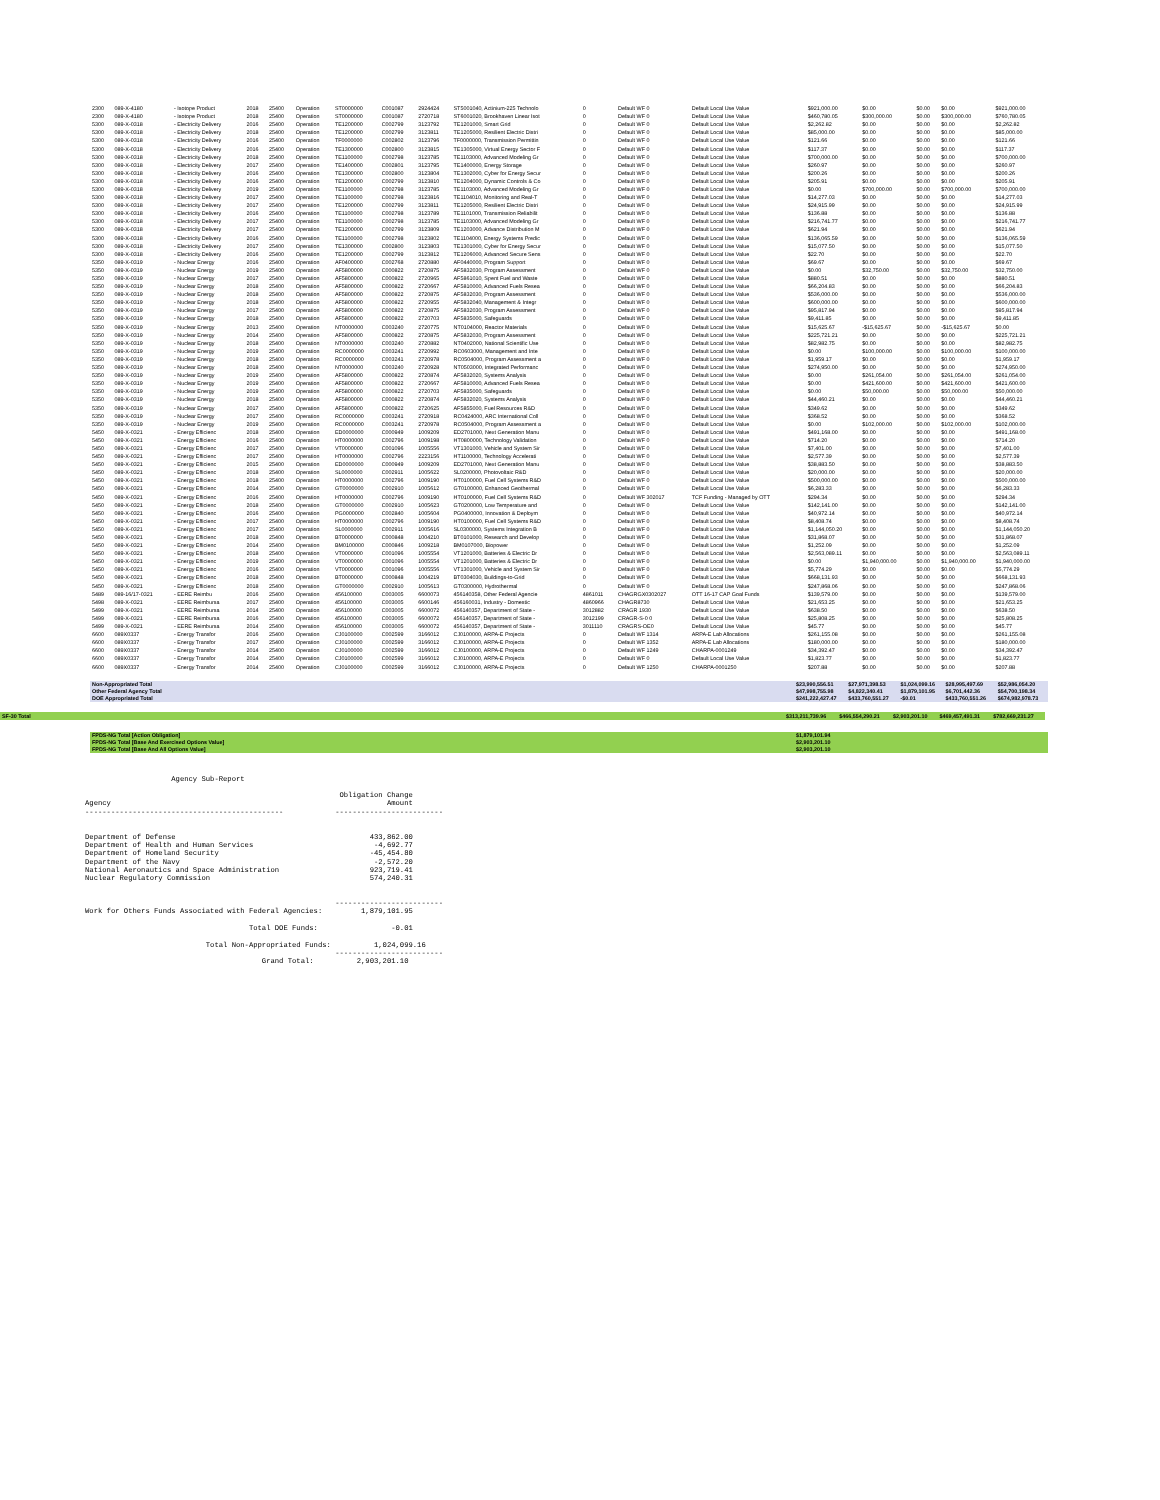| 2300 | 089-X-4180 | - Isotope Product | 2018 | 25400 | Operation | ST0000000 | C001087 | 2924424 | ST5001040, Actinium-225 Technolo | 0 | Default WF 0 | Default Local Use Value | $921,000.00 | $0.00 | $0.00 | $0.00 | $921,000.00 |
| 2300 | 089-X-4180 | - Isotope Product | 2018 | 25400 | Operation | ST0000000 | C001087 | 2720718 | ST6001020, Brookhaven Linear Isot | 0 | Default WF 0 | Default Local Use Value | $460,780.05 | $300,000.00 | $0.00 | $300,000.00 | $760,780.05 |
| 5300 | 089-X-0318 | - Electricity Delivery | 2016 | 25400 | Operation | TE1200000 | C002799 | 3123792 | TE1201000, Smart Grid | 0 | Default WF 0 | Default Local Use Value | $2,262.82 | $0.00 | $0.00 | $0.00 | $2,262.82 |
| 5300 | 089-X-0318 | - Electricity Delivery | 2018 | 25400 | Operation | TE1200000 | C002799 | 3123811 | TE1205000, Resilient Electric Distri | 0 | Default WF 0 | Default Local Use Value | $85,000.00 | $0.00 | $0.00 | $0.00 | $85,000.00 |
| 5300 | 089-X-0318 | - Electricity Delivery | 2016 | 25400 | Operation | TF0000000 | C002802 | 3123796 | TF0000000, Transmission Permittin | 0 | Default WF 0 | Default Local Use Value | $121.66 | $0.00 | $0.00 | $0.00 | $121.66 |
| 5300 | 089-X-0318 | - Electricity Delivery | 2016 | 25400 | Operation | TE1300000 | C002800 | 3123815 | TE1305000, Virtual Energy Sector F | 0 | Default WF 0 | Default Local Use Value | $117.37 | $0.00 | $0.00 | $0.00 | $117.37 |
| 5300 | 089-X-0318 | - Electricity Delivery | 2018 | 25400 | Operation | TE1100000 | C002798 | 3123785 | TE1103000, Advanced Modeling Gr | 0 | Default WF 0 | Default Local Use Value | $700,000.00 | $0.00 | $0.00 | $0.00 | $700,000.00 |
| 5300 | 089-X-0318 | - Electricity Delivery | 2017 | 25400 | Operation | TE1400000 | C002801 | 3123795 | TE1400000, Energy Storage | 0 | Default WF 0 | Default Local Use Value | $260.97 | $0.00 | $0.00 | $0.00 | $260.97 |
| 5300 | 089-X-0318 | - Electricity Delivery | 2016 | 25400 | Operation | TE1300000 | C002800 | 3123804 | TE1302000, Cyber for Energy Secur | 0 | Default WF 0 | Default Local Use Value | $200.26 | $0.00 | $0.00 | $0.00 | $200.26 |
| 5300 | 089-X-0318 | - Electricity Delivery | 2016 | 25400 | Operation | TE1200000 | C002799 | 3123810 | TE1204000, Dynamic Controls & Co | 0 | Default WF 0 | Default Local Use Value | $205.91 | $0.00 | $0.00 | $0.00 | $205.91 |
| 5300 | 089-X-0318 | - Electricity Delivery | 2019 | 25400 | Operation | TE1100000 | C002798 | 3123785 | TE1103000, Advanced Modeling Gr | 0 | Default WF 0 | Default Local Use Value | $0.00 | $700,000.00 | $0.00 | $700,000.00 | $700,000.00 |
| 5300 | 089-X-0318 | - Electricity Delivery | 2017 | 25400 | Operation | TE1100000 | C002798 | 3123816 | TE1104010, Monitoring and Real-T | 0 | Default WF 0 | Default Local Use Value | $14,277.03 | $0.00 | $0.00 | $0.00 | $14,277.03 |
| 5300 | 089-X-0318 | - Electricity Delivery | 2017 | 25400 | Operation | TE1200000 | C002799 | 3123811 | TE1205000, Resilient Electric Distri | 0 | Default WF 0 | Default Local Use Value | $24,915.99 | $0.00 | $0.00 | $0.00 | $24,915.99 |
| 5300 | 089-X-0318 | - Electricity Delivery | 2016 | 25400 | Operation | TE1100000 | C002798 | 3123789 | TE1101000, Transmission Reliabilit | 0 | Default WF 0 | Default Local Use Value | $136.88 | $0.00 | $0.00 | $0.00 | $136.88 |
| 5300 | 089-X-0318 | - Electricity Delivery | 2017 | 25400 | Operation | TE1100000 | C002798 | 3123785 | TE1103000, Advanced Modeling Gr | 0 | Default WF 0 | Default Local Use Value | $216,741.77 | $0.00 | $0.00 | $0.00 | $216,741.77 |
| 5300 | 089-X-0318 | - Electricity Delivery | 2017 | 25400 | Operation | TE1200000 | C002799 | 3123809 | TE1203000, Advance Distribution M | 0 | Default WF 0 | Default Local Use Value | $621.94 | $0.00 | $0.00 | $0.00 | $621.94 |
| 5300 | 089-X-0318 | - Electricity Delivery | 2016 | 25400 | Operation | TE1100000 | C002798 | 3123802 | TE1104000, Energy Systems Predic | 0 | Default WF 0 | Default Local Use Value | $136,065.59 | $0.00 | $0.00 | $0.00 | $136,065.59 |
| 5300 | 089-X-0318 | - Electricity Delivery | 2017 | 25400 | Operation | TE1300000 | C002800 | 3123803 | TE1301000, Cyber for Energy Secur | 0 | Default WF 0 | Default Local Use Value | $15,077.50 | $0.00 | $0.00 | $0.00 | $15,077.50 |
| 5300 | 089-X-0318 | - Electricity Delivery | 2016 | 25400 | Operation | TE1200000 | C002799 | 3123812 | TE1206000, Advanced Secure Sens | 0 | Default WF 0 | Default Local Use Value | $22.70 | $0.00 | $0.00 | $0.00 | $22.70 |
| 5350 | 089-X-0319 | - Nuclear Energy | 2016 | 25400 | Operation | AF0400000 | C002768 | 2720880 | AF0440000, Program Support | 0 | Default WF 0 | Default Local Use Value | $69.67 | $0.00 | $0.00 | $0.00 | $69.67 |
| 5350 | 089-X-0319 | - Nuclear Energy | 2019 | 25400 | Operation | AF5800000 | C000822 | 2720875 | AF5832030, Program Assessment | 0 | Default WF 0 | Default Local Use Value | $0.00 | $32,750.00 | $0.00 | $32,750.00 | $32,750.00 |
| 5350 | 089-X-0319 | - Nuclear Energy | 2017 | 25400 | Operation | AF5800000 | C000822 | 2720965 | AF5861010, Spent Fuel and Waste | 0 | Default WF 0 | Default Local Use Value | $880.51 | $0.00 | $0.00 | $0.00 | $880.51 |
| 5350 | 089-X-0319 | - Nuclear Energy | 2018 | 25400 | Operation | AF5800000 | C000822 | 2720667 | AF5810000, Advanced Fuels Resea | 0 | Default WF 0 | Default Local Use Value | $66,204.83 | $0.00 | $0.00 | $0.00 | $66,204.83 |
| 5350 | 089-X-0319 | - Nuclear Energy | 2018 | 25400 | Operation | AF5800000 | C000822 | 2720875 | AF5832030, Program Assessment | 0 | Default WF 0 | Default Local Use Value | $536,000.00 | $0.00 | $0.00 | $0.00 | $536,000.00 |
| 5350 | 089-X-0319 | - Nuclear Energy | 2018 | 25400 | Operation | AF5800000 | C000822 | 2720955 | AF5832040, Management & Integr | 0 | Default WF 0 | Default Local Use Value | $600,000.00 | $0.00 | $0.00 | $0.00 | $600,000.00 |
| 5350 | 089-X-0319 | - Nuclear Energy | 2017 | 25400 | Operation | AF5800000 | C000822 | 2720875 | AF5832030, Program Assessment | 0 | Default WF 0 | Default Local Use Value | $95,817.94 | $0.00 | $0.00 | $0.00 | $95,817.94 |
| 5350 | 089-X-0319 | - Nuclear Energy | 2018 | 25400 | Operation | AF5800000 | C000822 | 2720703 | AF5835000, Safeguards | 0 | Default WF 0 | Default Local Use Value | $9,411.85 | $0.00 | $0.00 | $0.00 | $9,411.85 |
| 5350 | 089-X-0319 | - Nuclear Energy | 2013 | 25400 | Operation | NT0000000 | C003240 | 2720775 | NT0104000, Reactor Materials | 0 | Default WF 0 | Default Local Use Value | $15,625.67 | -$15,625.67 | $0.00 | -$15,625.67 | $0.00 |
| 5350 | 089-X-0319 | - Nuclear Energy | 2014 | 25400 | Operation | AF5800000 | C000822 | 2720875 | AF5832030, Program Assessment | 0 | Default WF 0 | Default Local Use Value | $225,721.21 | $0.00 | $0.00 | $0.00 | $225,721.21 |
| 5350 | 089-X-0319 | - Nuclear Energy | 2018 | 25400 | Operation | NT0000000 | C003240 | 2720882 | NT0402000, National Scientific Use | 0 | Default WF 0 | Default Local Use Value | $82,982.75 | $0.00 | $0.00 | $0.00 | $82,982.75 |
| 5350 | 089-X-0319 | - Nuclear Energy | 2019 | 25400 | Operation | RC0000000 | C003241 | 2720992 | RC0603000, Management and Inte | 0 | Default WF 0 | Default Local Use Value | $0.00 | $100,000.00 | $0.00 | $100,000.00 | $100,000.00 |
| 5350 | 089-X-0319 | - Nuclear Energy | 2018 | 25400 | Operation | RC0000000 | C003241 | 2720978 | RC0504000, Program Assessment a | 0 | Default WF 0 | Default Local Use Value | $1,959.17 | $0.00 | $0.00 | $0.00 | $1,959.17 |
| 5350 | 089-X-0319 | - Nuclear Energy | 2018 | 25400 | Operation | NT0000000 | C003240 | 2720928 | NT0503000, Integrated Performanc | 0 | Default WF 0 | Default Local Use Value | $274,950.00 | $0.00 | $0.00 | $0.00 | $274,950.00 |
| 5350 | 089-X-0319 | - Nuclear Energy | 2019 | 25400 | Operation | AF5800000 | C000822 | 2720874 | AF5832020, Systems Analysis | 0 | Default WF 0 | Default Local Use Value | $0.00 | $261,054.00 | $0.00 | $261,054.00 | $261,054.00 |
| 5350 | 089-X-0319 | - Nuclear Energy | 2019 | 25400 | Operation | AF5800000 | C000822 | 2720667 | AF5810000, Advanced Fuels Resea | 0 | Default WF 0 | Default Local Use Value | $0.00 | $421,600.00 | $0.00 | $421,600.00 | $421,600.00 |
| 5350 | 089-X-0319 | - Nuclear Energy | 2019 | 25400 | Operation | AF5800000 | C000822 | 2720703 | AF5835000, Safeguards | 0 | Default WF 0 | Default Local Use Value | $0.00 | $50,000.00 | $0.00 | $50,000.00 | $50,000.00 |
| 5350 | 089-X-0319 | - Nuclear Energy | 2018 | 25400 | Operation | AF5800000 | C000822 | 2720874 | AF5832020, Systems Analysis | 0 | Default WF 0 | Default Local Use Value | $44,460.21 | $0.00 | $0.00 | $0.00 | $44,460.21 |
| 5350 | 089-X-0319 | - Nuclear Energy | 2017 | 25400 | Operation | AF5800000 | C000822 | 2720625 | AF5855000, Fuel Resources R&D | 0 | Default WF 0 | Default Local Use Value | $349.62 | $0.00 | $0.00 | $0.00 | $349.62 |
| 5350 | 089-X-0319 | - Nuclear Energy | 2017 | 25400 | Operation | RC0000000 | C003241 | 2720918 | RC0424000, ARC International Coll | 0 | Default WF 0 | Default Local Use Value | $368.52 | $0.00 | $0.00 | $0.00 | $368.52 |
| 5350 | 089-X-0319 | - Nuclear Energy | 2019 | 25400 | Operation | RC0000000 | C003241 | 2720978 | RC0504000, Program Assessment a | 0 | Default WF 0 | Default Local Use Value | $0.00 | $102,000.00 | $0.00 | $102,000.00 | $102,000.00 |
| 5450 | 089-X-0321 | - Energy Efficienc | 2018 | 25400 | Operation | ED0000000 | C000949 | 1009209 | ED2701000, Next Generation Manu | 0 | Default WF 0 | Default Local Use Value | $491,168.00 | $0.00 | $0.00 | $0.00 | $491,168.00 |
| 5450 | 089-X-0321 | - Energy Efficienc | 2016 | 25400 | Operation | HT0000000 | C002796 | 1009198 | HT0800000, Technology Validation | 0 | Default WF 0 | Default Local Use Value | $714.20 | $0.00 | $0.00 | $0.00 | $714.20 |
| 5450 | 089-X-0321 | - Energy Efficienc | 2017 | 25400 | Operation | VT0000000 | C001096 | 1005556 | VT1301000, Vehicle and System Sir | 0 | Default WF 0 | Default Local Use Value | $7,401.00 | $0.00 | $0.00 | $0.00 | $7,401.00 |
| 5450 | 089-X-0321 | - Energy Efficienc | 2017 | 25400 | Operation | HT0000000 | C002796 | 2223156 | HT1100000, Technology Accelerati | 0 | Default WF 0 | Default Local Use Value | $2,577.39 | $0.00 | $0.00 | $0.00 | $2,577.39 |
| 5450 | 089-X-0321 | - Energy Efficienc | 2015 | 25400 | Operation | ED0000000 | C000949 | 1009209 | ED2701000, Next Generation Manu | 0 | Default WF 0 | Default Local Use Value | $38,883.50 | $0.00 | $0.00 | $0.00 | $38,883.50 |
| 5450 | 089-X-0321 | - Energy Efficienc | 2018 | 25400 | Operation | SL0000000 | C002911 | 1005622 | SL0200000, Photovoltaic R&D | 0 | Default WF 0 | Default Local Use Value | $20,000.00 | $0.00 | $0.00 | $0.00 | $20,000.00 |
| 5450 | 089-X-0321 | - Energy Efficienc | 2018 | 25400 | Operation | HT0000000 | C002796 | 1009190 | HT0100000, Fuel Cell Systems R&D | 0 | Default WF 0 | Default Local Use Value | $500,000.00 | $0.00 | $0.00 | $0.00 | $500,000.00 |
| 5450 | 089-X-0321 | - Energy Efficienc | 2014 | 25400 | Operation | GT0000000 | C002910 | 1005612 | GT0100000, Enhanced Geothermal | 0 | Default WF 0 | Default Local Use Value | $6,283.33 | $0.00 | $0.00 | $0.00 | $6,283.33 |
| 5450 | 089-X-0321 | - Energy Efficienc | 2016 | 25400 | Operation | HT0000000 | C002796 | 1009190 | HT0100000, Fuel Cell Systems R&D | 0 | Default WF 302017 | TCF Funding - Managed by OTT | $294.34 | $0.00 | $0.00 | $0.00 | $294.34 |
| 5450 | 089-X-0321 | - Energy Efficienc | 2018 | 25400 | Operation | GT0000000 | C002910 | 1005623 | GT0200000, Low Temperature and | 0 | Default WF 0 | Default Local Use Value | $142,141.00 | $0.00 | $0.00 | $0.00 | $142,141.00 |
| 5450 | 089-X-0321 | - Energy Efficienc | 2016 | 25400 | Operation | PG0000000 | C002840 | 1005604 | PG0400000, Innovation & Deploym | 0 | Default WF 0 | Default Local Use Value | $40,972.14 | $0.00 | $0.00 | $0.00 | $40,972.14 |
| 5450 | 089-X-0321 | - Energy Efficienc | 2017 | 25400 | Operation | HT0000000 | C002796 | 1009190 | HT0100000, Fuel Cell Systems R&D | 0 | Default WF 0 | Default Local Use Value | $8,408.74 | $0.00 | $0.00 | $0.00 | $8,408.74 |
| 5450 | 089-X-0321 | - Energy Efficienc | 2017 | 25400 | Operation | SL0000000 | C002911 | 1005616 | SL0300000, Systems Integration B | 0 | Default WF 0 | Default Local Use Value | $1,144,050.20 | $0.00 | $0.00 | $0.00 | $1,144,050.20 |
| 5450 | 089-X-0321 | - Energy Efficienc | 2018 | 25400 | Operation | BT0000000 | C000848 | 1004210 | BT0101000, Research and Develop | 0 | Default WF 0 | Default Local Use Value | $31,868.07 | $0.00 | $0.00 | $0.00 | $31,868.07 |
| 5450 | 089-X-0321 | - Energy Efficienc | 2014 | 25400 | Operation | BM0100000 | C000846 | 1009218 | BM0107000, Biopower | 0 | Default WF 0 | Default Local Use Value | $1,252.09 | $0.00 | $0.00 | $0.00 | $1,252.09 |
| 5450 | 089-X-0321 | - Energy Efficienc | 2018 | 25400 | Operation | VT0000000 | C001096 | 1005554 | VT1201000, Batteries & Electric Dr | 0 | Default WF 0 | Default Local Use Value | $2,563,089.11 | $0.00 | $0.00 | $0.00 | $2,563,089.11 |
| 5450 | 089-X-0321 | - Energy Efficienc | 2019 | 25400 | Operation | VT0000000 | C001096 | 1005554 | VT1201000, Batteries & Electric Dr | 0 | Default WF 0 | Default Local Use Value | $0.00 | $1,940,000.00 | $0.00 | $1,940,000.00 | $1,940,000.00 |
| 5450 | 089-X-0321 | - Energy Efficienc | 2016 | 25400 | Operation | VT0000000 | C001096 | 1005556 | VT1301000, Vehicle and System Sir | 0 | Default WF 0 | Default Local Use Value | $5,774.29 | $0.00 | $0.00 | $0.00 | $5,774.29 |
| 5450 | 089-X-0321 | - Energy Efficienc | 2018 | 25400 | Operation | BT0000000 | C000848 | 1004219 | BT0304030, Buildings-to-Grid | 0 | Default WF 0 | Default Local Use Value | $668,131.93 | $0.00 | $0.00 | $0.00 | $668,131.93 |
| 5450 | 089-X-0321 | - Energy Efficienc | 2018 | 25400 | Operation | GT0000000 | C002910 | 1005613 | GT0300000, Hydrothermal | 0 | Default WF 0 | Default Local Use Value | $247,868.06 | $0.00 | $0.00 | $0.00 | $247,868.06 |
| 5489 | 089-16/17-0321 | - EERE Reimbu | 2016 | 25400 | Operation | 456100000 | C003005 | 6600073 | 456140358, Other Federal Agencie | 4861011 | CHAGRGX0302027 | OTT 16-17 CAP Goal Funds | $139,579.00 | $0.00 | $0.00 | $0.00 | $139,579.00 |
| 5498 | 089-X-0321 | - EERE Reimbursa | 2017 | 25400 | Operation | 456100000 | C003005 | 6600146 | 456160031, Industry - Domestic | 4860966 | CHAGR8730 | Default Local Use Value | $21,653.25 | $0.00 | $0.00 | $0.00 | $21,653.25 |
| 5499 | 089-X-0321 | - EERE Reimbursa | 2014 | 25400 | Operation | 456100000 | C003005 | 6600072 | 456140357, Department of State - | 3012882 | CRAGR 1930 | Default Local Use Value | $638.50 | $0.00 | $0.00 | $0.00 | $638.50 |
| 5499 | 089-X-0321 | - EERE Reimbursa | 2016 | 25400 | Operation | 456100000 | C003005 | 6600072 | 456140357, Department of State - | 3012199 | CRAGR-S-0 0 | Default Local Use Value | $25,808.25 | $0.00 | $0.00 | $0.00 | $25,808.25 |
| 5499 | 089-X-0321 | - EERE Reimbursa | 2014 | 25400 | Operation | 456100000 | C003005 | 6600072 | 456140357, Department of State - | 3011110 | CRAGRS-OE0 | Default Local Use Value | $45.77 | $0.00 | $0.00 | $0.00 | $45.77 |
| 6600 | 089X0337 | - Energy Transfor | 2016 | 25400 | Operation | CJ0100000 | C002599 | 3166012 | CJ0100000, ARPA-E Projects | 0 | Default WF 1314 | ARPA-E Lab Allocations | $261,155.08 | $0.00 | $0.00 | $0.00 | $261,155.08 |
| 6600 | 089X0337 | - Energy Transfor | 2017 | 25400 | Operation | CJ0100000 | C002599 | 3166012 | CJ0100000, ARPA-E Projects | 0 | Default WF 1352 | ARPA-E Lab Allocations | $180,000.00 | $0.00 | $0.00 | $0.00 | $180,000.00 |
| 6600 | 089X0337 | - Energy Transfor | 2014 | 25400 | Operation | CJ0100000 | C002599 | 3166012 | CJ0100000, ARPA-E Projects | 0 | Default WF 1249 | CHARPA-0001249 | $34,392.47 | $0.00 | $0.00 | $0.00 | $34,392.47 |
| 6600 | 089X0337 | - Energy Transfor | 2014 | 25400 | Operation | CJ0100000 | C002599 | 3166012 | CJ0100000, ARPA-E Projects | 0 | Default WF 0 | Default Local Use Value | $1,823.77 | $0.00 | $0.00 | $0.00 | $1,823.77 |
| 6600 | 089X0337 | - Energy Transfor | 2014 | 25400 | Operation | CJ0100000 | C002599 | 3166012 | CJ0100000, ARPA-E Projects | 0 | Default WF 1250 | CHARPA-0001250 | $207.88 | $0.00 | $0.00 | $0.00 | $207.88 |
| Non-Appropriated Total | $23,990,556.51 | $27,971,398.53 | $1,024,099.16 | $28,995,497.69 | $52,986,054.20 |
| Other Federal Agency Total | $47,998,755.98 | $4,822,340.41 | $1,879,101.95 | $6,701,442.36 | $54,700,198.34 |
| DOE Appropriated Total | $241,222,427.47 | $433,760,551.27 | -$0.01 | $433,760,551.26 | $674,982,978.73 |
| SF-30 Total | $313,211,739.96 | $466,554,290.21 | $2,903,201.10 | $469,457,491.31 | $782,669,231.27 |
| FPDS-NG Total [Action Obligation] | $1,879,101.94 |
| FPDS-NG Total [Base And Exercised Options Value] | $2,903,201.10 |
| FPDS-NG Total [Base And All Options Value] | $2,903,201.10 |
                    Agency Sub-Report

                                                           Obligation Change
Agency                                                                Amount
----------------------------------------------            -------------------------


Department of Defense                                             433,862.00
Department of Health and Human Services                            -4,692.77
Department of Homeland Security                                   -45,454.80
Department of the Navy                                             -2,572.20
National Aeronautics and Space Administration                     923,719.41
Nuclear Regulatory Commission                                     574,240.31


                                                          -------------------------
Work for Others Funds Associated with Federal Agencies:         1,879,101.95

                                      Total DOE Funds:                 -0.01

                            Total Non-Appropriated Funds:          1,024,099.16
                                                          -------------------------
                                         Grand Total:          2,903,201.10